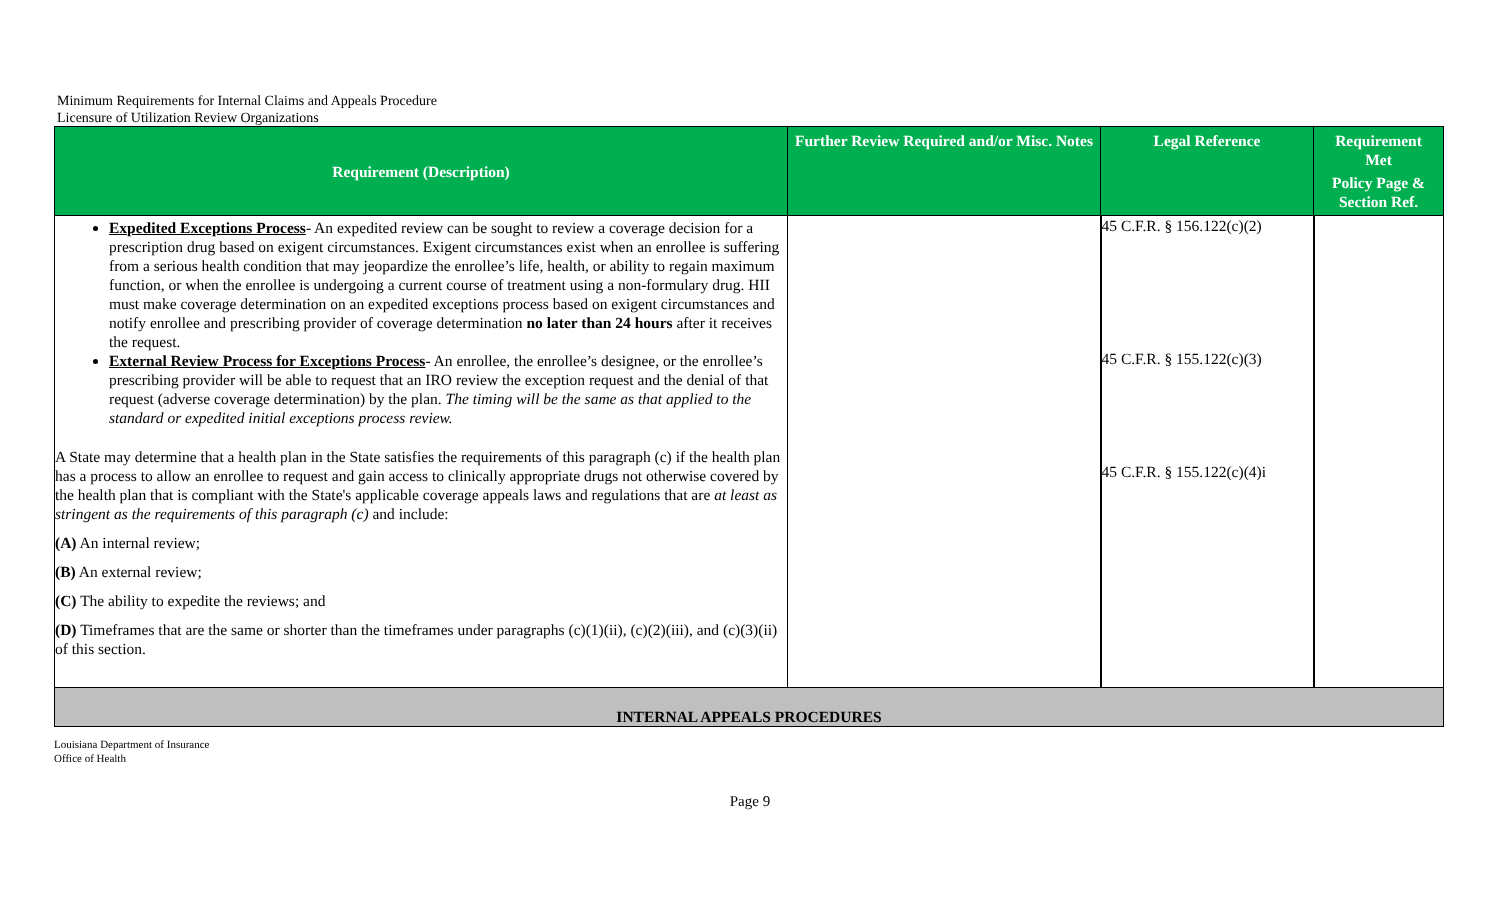Minimum Requirements for Internal Claims and Appeals Procedure
Licensure of Utilization Review Organizations
| Requirement (Description) | Further Review Required and/or Misc. Notes | Legal Reference | Requirement Met Policy Page & Section Ref. |
| --- | --- | --- | --- |
| Expedited Exceptions Process - An expedited review can be sought to review a coverage decision for a prescription drug based on exigent circumstances. Exigent circumstances exist when an enrollee is suffering from a serious health condition that may jeopardize the enrollee’s life, health, or ability to regain maximum function, or when the enrollee is undergoing a current course of treatment using a non-formulary drug. HII must make coverage determination on an expedited exceptions process based on exigent circumstances and notify enrollee and prescribing provider of coverage determination no later than 24 hours after it receives the request. External Review Process for Exceptions Process - An enrollee, the enrollee’s designee, or the enrollee’s prescribing provider will be able to request that an IRO review the exception request and the denial of that request (adverse coverage determination) by the plan. The timing will be the same as that applied to the standard or expedited initial exceptions process review. A State may determine that a health plan in the State satisfies the requirements of this paragraph (c) if the health plan has a process to allow an enrollee to request and gain access to clinically appropriate drugs not otherwise covered by the health plan that is compliant with the State's applicable coverage appeals laws and regulations that are at least as stringent as the requirements of this paragraph (c) and include: (A) An internal review; (B) An external review; (C) The ability to expedite the reviews; and (D) Timeframes that are the same or shorter than the timeframes under paragraphs (c)(1)(ii), (c)(2)(iii), and (c)(3)(ii) of this section. | | 45 C.F.R. § 156.122(c)(2) 45 C.F.R. § 155.122(c)(3) 45 C.F.R. § 155.122(c)(4)i | |
| INTERNAL APPEALS PROCEDURES | | | |
Louisiana Department of Insurance
Office of Health
Page 9